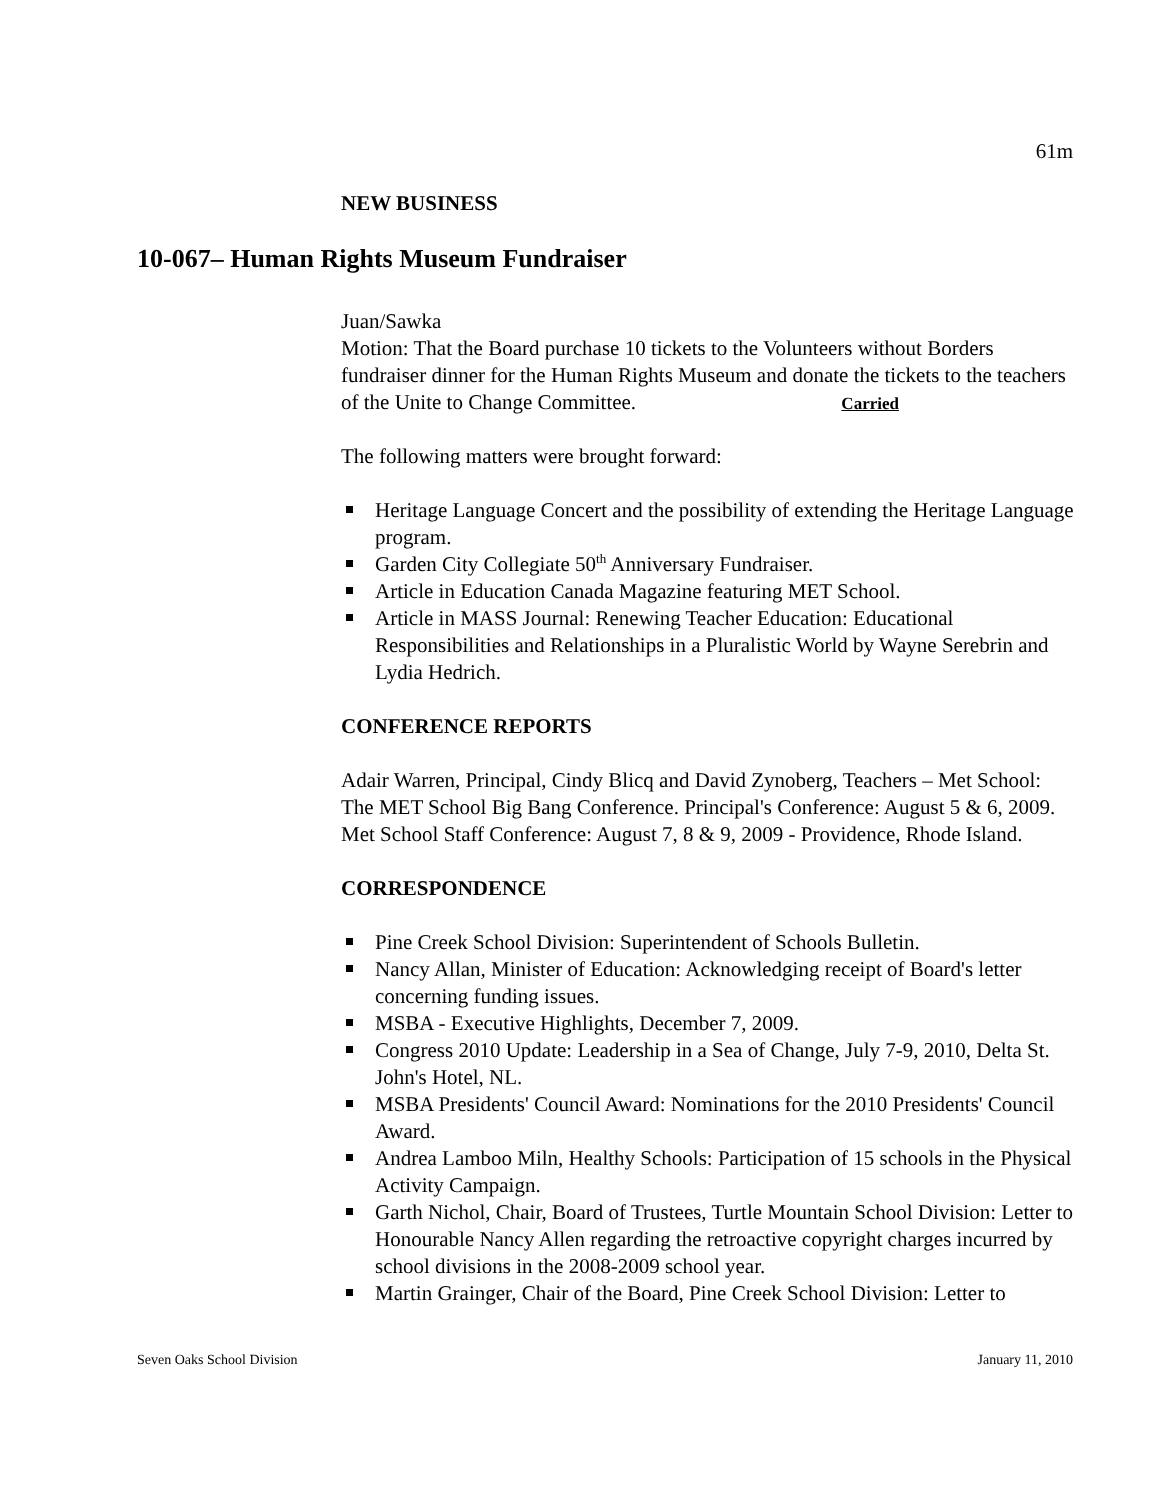61m
NEW BUSINESS
Juan/Sawka
Motion: That the Board purchase 10 tickets to the Volunteers without Borders fundraiser dinner for the Human Rights Museum and donate the tickets to the teachers of the Unite to Change Committee. Carried
The following matters were brought forward:
Heritage Language Concert and the possibility of extending the Heritage Language program.
Garden City Collegiate 50<sup>th</sup> Anniversary Fundraiser.
Article in Education Canada Magazine featuring MET School.
Article in MASS Journal: Renewing Teacher Education: Educational Responsibilities and Relationships in a Pluralistic World by Wayne Serebrin and Lydia Hedrich.
CONFERENCE REPORTS
Adair Warren, Principal, Cindy Blicq and David Zynoberg, Teachers – Met School: The MET School Big Bang Conference. Principal's Conference: August 5 & 6, 2009. Met School Staff Conference: August 7, 8 & 9, 2009 - Providence, Rhode Island.
CORRESPONDENCE
Pine Creek School Division: Superintendent of Schools Bulletin.
Nancy Allan, Minister of Education: Acknowledging receipt of Board's letter concerning funding issues.
MSBA - Executive Highlights, December 7, 2009.
Congress 2010 Update: Leadership in a Sea of Change, July 7-9, 2010, Delta St. John's Hotel, NL.
MSBA Presidents' Council Award: Nominations for the 2010 Presidents' Council Award.
Andrea Lamboo Miln, Healthy Schools: Participation of 15 schools in the Physical Activity Campaign.
Garth Nichol, Chair, Board of Trustees, Turtle Mountain School Division: Letter to Honourable Nancy Allen regarding the retroactive copyright charges incurred by school divisions in the 2008-2009 school year.
Martin Grainger, Chair of the Board, Pine Creek School Division: Letter to
10-067– Human Rights Museum Fundraiser
Seven Oaks School Division January 11, 2010